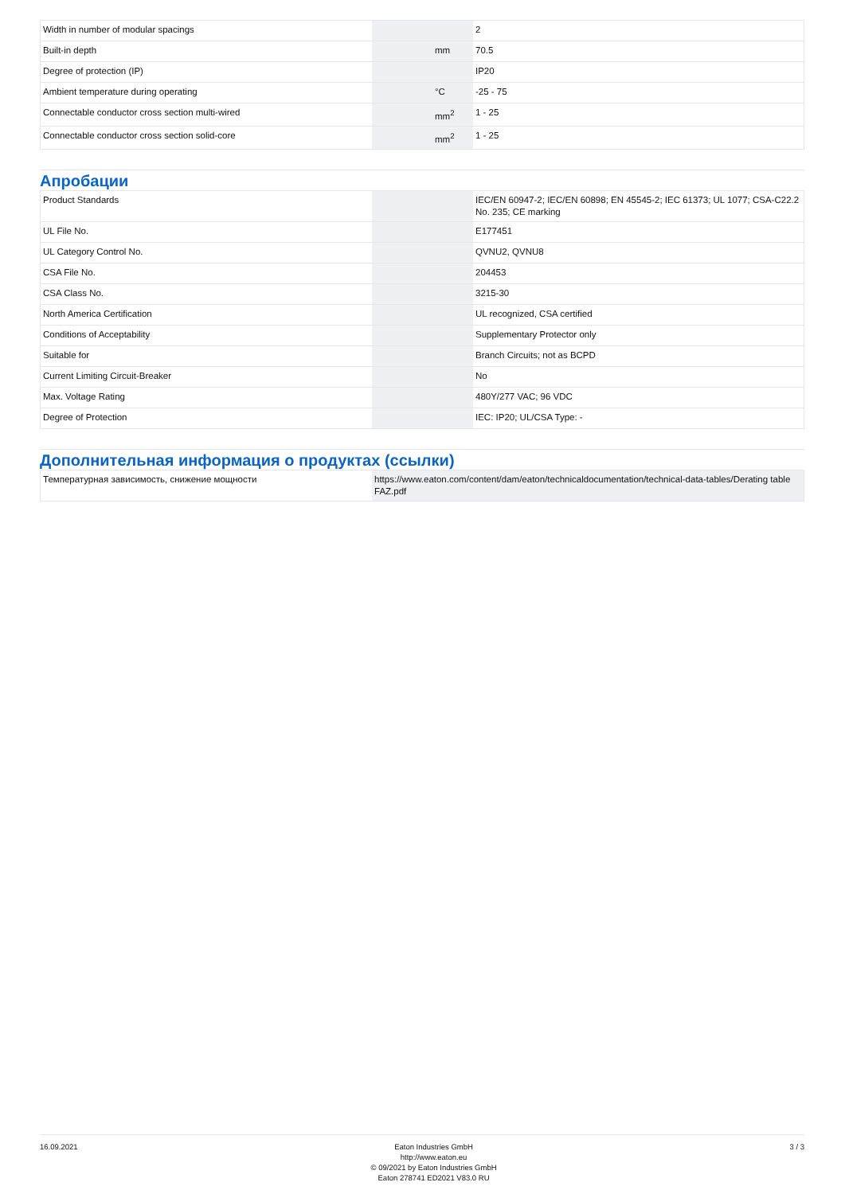| Width in number of modular spacings | | | 2 |
| Built-in depth | | mm | 70.5 |
| Degree of protection (IP) | | | IP20 |
| Ambient temperature during operating | | °C | -25 - 75 |
| Connectable conductor cross section multi-wired | | mm<sup>2</sup> | 1 - 25 |
| Connectable conductor cross section solid-core | | mm<sup>2</sup> | 1 - 25 |
Апробации
| Product Standards | | | IEC/EN 60947-2; IEC/EN 60898; EN 45545-2; IEC 61373; UL 1077; CSA-C22.2 No. 235; CE marking |
| UL File No. | | | E177451 |
| UL Category Control No. | | | QVNU2, QVNU8 |
| CSA File No. | | | 204453 |
| CSA Class No. | | | 3215-30 |
| North America Certification | | | UL recognized, CSA certified |
| Conditions of Acceptability | | | Supplementary Protector only |
| Suitable for | | | Branch Circuits; not as BCPD |
| Current Limiting Circuit-Breaker | | | No |
| Max. Voltage Rating | | | 480Y/277 VAC; 96 VDC |
| Degree of Protection | | | IEC: IP20; UL/CSA Type: - |
Дополнительная информация о продуктах (ссылки)
| Температурная зависимость, снижение мощности | https://www.eaton.com/content/dam/eaton/technicaldocumentation/technical-data-tables/Derating table FAZ.pdf |
16.09.2021 Eaton Industries GmbH
http://www.eaton.eu
© 09/2021 by Eaton Industries GmbH
Eaton 278741 ED2021 V83.0 RU
3 / 3